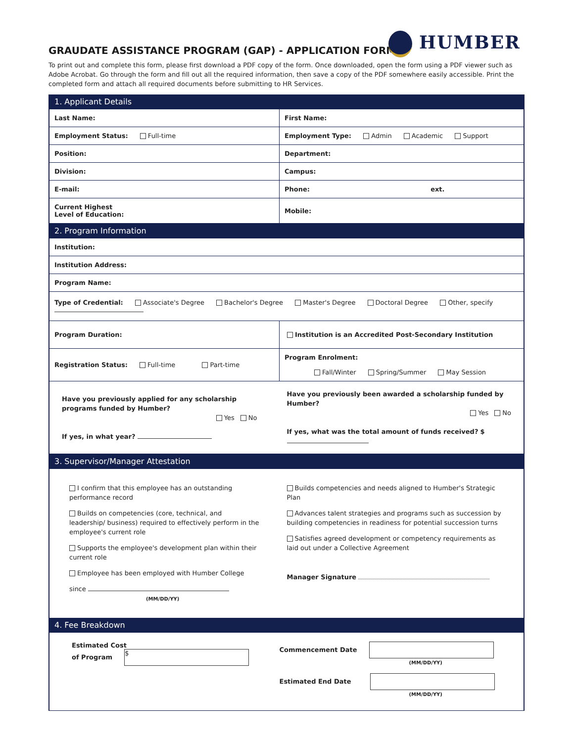HUMBER
GRAUDATE ASSISTANCE PROGRAM (GAP) - APPLICATION FORM
To print out and complete this form, please first download a PDF copy of the form. Once downloaded, open the form using a PDF viewer such as Adobe Acrobat. Go through the form and fill out all the required information, then save a copy of the PDF somewhere easily accessible. Print the completed form and attach all required documents before submitting to HR Services.
| 1. Applicant Details | |
| Last Name: | First Name: |
| Employment Status: Full-time | Employment Type: Admin Academic Support |
| Position: | Department: |
| Division: | Campus: |
| E-mail: | Phone: ext. |
| Current Highest Level of Education: | Mobile: |
| 2. Program Information | |
| Institution: | |
| Institution Address: | |
| Program Name: | |
| Type of Credential: Associate's Degree Bachelor's Degree Master's Degree Doctoral Degree Other, specify | |
| Program Duration: | Institution is an Accredited Post-Secondary Institution |
| Registration Status: Full-time Part-time | Program Enrolment: Fall/Winter Spring/Summer May Session |
| Have you previously applied for any scholarship programs funded by Humber? Yes No If yes, in what year? | Have you previously been awarded a scholarship funded by Humber? Yes No If yes, what was the total amount of funds received? $ |
| 3. Supervisor/Manager Attestation | |
| I confirm that this employee has an outstanding performance record Builds on competencies (core, technical, and leadership/ business) required to effectively perform in the employee's current role Supports the employee's development plan within their current role Employee has been employed with Humber College since (MM/DD/YY) | Builds competencies and needs aligned to Humber's Strategic Plan Advances talent strategies and programs such as succession by building competencies in readiness for potential succession turns Satisfies agreed development or competency requirements as laid out under a Collective Agreement Manager Signature |
| 4. Fee Breakdown | |
| Estimated Cost of Program $ | Commencement Date (MM/DD/YY) Estimated End Date (MM/DD/YY) |